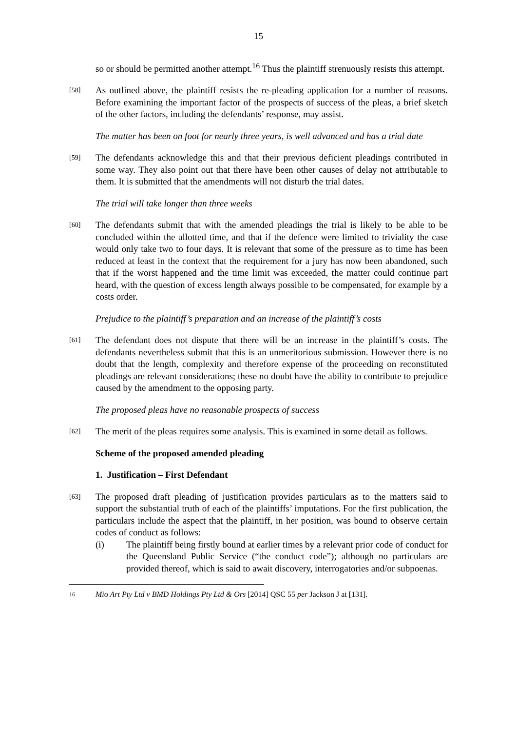15
so or should be permitted another attempt.<sup>16</sup> Thus the plaintiff strenuously resists this attempt.
[58]
As outlined above, the plaintiff resists the re-pleading application for a number of reasons. Before examining the important factor of the prospects of success of the pleas, a brief sketch of the other factors, including the defendants’ response, may assist.
The matter has been on foot for nearly three years, is well advanced and has a trial date
[59]
The defendants acknowledge this and that their previous deficient pleadings contributed in some way. They also point out that there have been other causes of delay not attributable to them. It is submitted that the amendments will not disturb the trial dates.
The trial will take longer than three weeks
[60]
The defendants submit that with the amended pleadings the trial is likely to be able to be concluded within the allotted time, and that if the defence were limited to triviality the case would only take two to four days. It is relevant that some of the pressure as to time has been reduced at least in the context that the requirement for a jury has now been abandoned, such that if the worst happened and the time limit was exceeded, the matter could continue part heard, with the question of excess length always possible to be compensated, for example by a costs order.
Prejudice to the plaintiff’s preparation and an increase of the plaintiff’s costs
[61]
The defendant does not dispute that there will be an increase in the plaintiff’s costs. The defendants nevertheless submit that this is an unmeritorious submission. However there is no doubt that the length, complexity and therefore expense of the proceeding on reconstituted pleadings are relevant considerations; these no doubt have the ability to contribute to prejudice caused by the amendment to the opposing party.
The proposed pleas have no reasonable prospects of success
[62]
The merit of the pleas requires some analysis. This is examined in some detail as follows.
Scheme of the proposed amended pleading
1. Justification – First Defendant
[63]
The proposed draft pleading of justification provides particulars as to the matters said to support the substantial truth of each of the plaintiffs’ imputations. For the first publication, the particulars include the aspect that the plaintiff, in her position, was bound to observe certain codes of conduct as follows:
(i) The plaintiff being firstly bound at earlier times by a relevant prior code of conduct for the Queensland Public Service (“the conduct code”); although no particulars are provided thereof, which is said to await discovery, interrogatories and/or subpoenas.
16 Mio Art Pty Ltd v BMD Holdings Pty Ltd & Ors [2014] QSC 55 per Jackson J at [131].